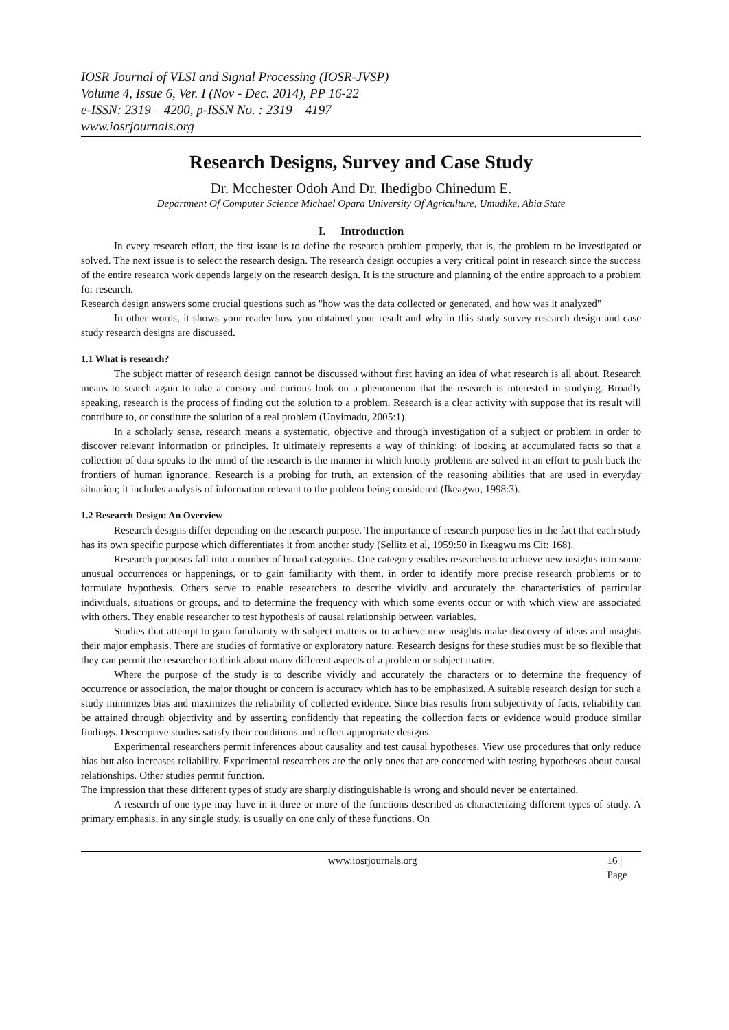IOSR Journal of VLSI and Signal Processing (IOSR-JVSP)
Volume 4, Issue 6, Ver. I (Nov - Dec. 2014), PP 16-22
e-ISSN: 2319 – 4200, p-ISSN No. : 2319 – 4197
www.iosrjournals.org
Research Designs, Survey and Case Study
Dr. Mcchester Odoh And Dr. Ihedigbo Chinedum E.
Department Of Computer Science Michael Opara University Of Agriculture, Umudike, Abia State
I. Introduction
In every research effort, the first issue is to define the research problem properly, that is, the problem to be investigated or solved. The next issue is to select the research design. The research design occupies a very critical point in research since the success of the entire research work depends largely on the research design. It is the structure and planning of the entire approach to a problem for research.
Research design answers some crucial questions such as "how was the data collected or generated, and how was it analyzed"
In other words, it shows your reader how you obtained your result and why in this study survey research design and case study research designs are discussed.
1.1 What is research?
The subject matter of research design cannot be discussed without first having an idea of what research is all about. Research means to search again to take a cursory and curious look on a phenomenon that the research is interested in studying. Broadly speaking, research is the process of finding out the solution to a problem. Research is a clear activity with suppose that its result will contribute to, or constitute the solution of a real problem (Unyimadu, 2005:1).
In a scholarly sense, research means a systematic, objective and through investigation of a subject or problem in order to discover relevant information or principles. It ultimately represents a way of thinking; of looking at accumulated facts so that a collection of data speaks to the mind of the research is the manner in which knotty problems are solved in an effort to push back the frontiers of human ignorance. Research is a probing for truth, an extension of the reasoning abilities that are used in everyday situation; it includes analysis of information relevant to the problem being considered (Ikeagwu, 1998:3).
1.2 Research Design: An Overview
Research designs differ depending on the research purpose. The importance of research purpose lies in the fact that each study has its own specific purpose which differentiates it from another study (Sellitz et al, 1959:50 in Ikeagwu ms Cit: 168).
Research purposes fall into a number of broad categories. One category enables researchers to achieve new insights into some unusual occurrences or happenings, or to gain familiarity with them, in order to identify more precise research problems or to formulate hypothesis. Others serve to enable researchers to describe vividly and accurately the characteristics of particular individuals, situations or groups, and to determine the frequency with which some events occur or with which view are associated with others. They enable researcher to test hypothesis of causal relationship between variables.
Studies that attempt to gain familiarity with subject matters or to achieve new insights make discovery of ideas and insights their major emphasis. There are studies of formative or exploratory nature. Research designs for these studies must be so flexible that they can permit the researcher to think about many different aspects of a problem or subject matter.
Where the purpose of the study is to describe vividly and accurately the characters or to determine the frequency of occurrence or association, the major thought or concern is accuracy which has to be emphasized. A suitable research design for such a study minimizes bias and maximizes the reliability of collected evidence. Since bias results from subjectivity of facts, reliability can be attained through objectivity and by asserting confidently that repeating the collection facts or evidence would produce similar findings. Descriptive studies satisfy their conditions and reflect appropriate designs.
Experimental researchers permit inferences about causality and test causal hypotheses. View use procedures that only reduce bias but also increases reliability. Experimental researchers are the only ones that are concerned with testing hypotheses about causal relationships. Other studies permit function.
The impression that these different types of study are sharply distinguishable is wrong and should never be entertained.
A research of one type may have in it three or more of the functions described as characterizing different types of study. A primary emphasis, in any single study, is usually on one only of these functions. On
www.iosrjournals.org 16 | Page